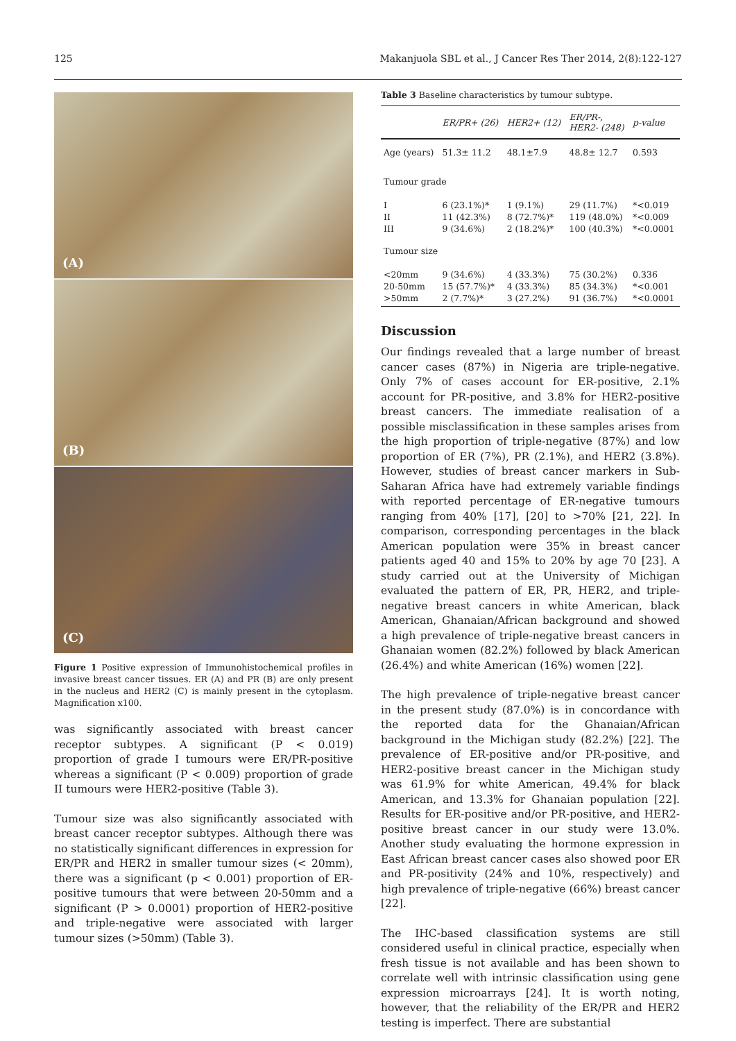125 Makanjuola SBL et al., J Cancer Res Ther 2014, 2(8):122-127
(A)
(B)
(C)
Figure 1 Positive expression of Immunohistochemical profiles in invasive breast cancer tissues. ER (A) and PR (B) are only present in the nucleus and HER2 (C) is mainly present in the cytoplasm. Magnification x100.
was significantly associated with breast cancer receptor subtypes. A significant (P < 0.019) proportion of grade I tumours were ER/PR-positive whereas a significant (P < 0.009) proportion of grade II tumours were HER2-positive (Table 3).
Tumour size was also significantly associated with breast cancer receptor subtypes. Although there was no statistically significant differences in expression for ER/PR and HER2 in smaller tumour sizes (< 20mm), there was a significant (p < 0.001) proportion of ER-positive tumours that were between 20-50mm and a significant (P > 0.0001) proportion of HER2-positive and triple-negative were associated with larger tumour sizes (>50mm) (Table 3).
Table 3 Baseline characteristics by tumour subtype.
| | ER/PR+ (26) | HER2+ (12) | ER/PR-, HER2- (248) | p-value |
| --- | --- | --- | --- | --- |
| Age (years) | 51.3± 11.2 | 48.1±7.9 | 48.8± 12.7 | 0.593 |
| Tumour grade | | | | |
| I II III | 6 (23.1%)* 11 (42.3%) 9 (34.6%) | 1 (9.1%) 8 (72.7%)* 2 (18.2%)* | 29 (11.7%) 119 (48.0%) 100 (40.3%) | *<0.019 *<0.009 *<0.0001 |
| Tumour size | | | | |
| <20mm 20-50mm >50mm | 9 (34.6%) 15 (57.7%)* 2 (7.7%)* | 4 (33.3%) 4 (33.3%) 3 (27.2%) | 75 (30.2%) 85 (34.3%) 91 (36.7%) | 0.336 *<0.001 *<0.0001 |
Discussion
Our findings revealed that a large number of breast cancer cases (87%) in Nigeria are triple-negative. Only 7% of cases account for ER-positive, 2.1% account for PR-positive, and 3.8% for HER2-positive breast cancers. The immediate realisation of a possible misclassification in these samples arises from the high proportion of triple-negative (87%) and low proportion of ER (7%), PR (2.1%), and HER2 (3.8%). However, studies of breast cancer markers in Sub-Saharan Africa have had extremely variable findings with reported percentage of ER-negative tumours ranging from 40% [17], [20] to >70% [21, 22]. In comparison, corresponding percentages in the black American population were 35% in breast cancer patients aged 40 and 15% to 20% by age 70 [23]. A study carried out at the University of Michigan evaluated the pattern of ER, PR, HER2, and triple-negative breast cancers in white American, black American, Ghanaian/African background and showed a high prevalence of triple-negative breast cancers in Ghanaian women (82.2%) followed by black American (26.4%) and white American (16%) women [22].
The high prevalence of triple-negative breast cancer in the present study (87.0%) is in concordance with the reported data for the Ghanaian/African background in the Michigan study (82.2%) [22]. The prevalence of ER-positive and/or PR-positive, and HER2-positive breast cancer in the Michigan study was 61.9% for white American, 49.4% for black American, and 13.3% for Ghanaian population [22]. Results for ER-positive and/or PR-positive, and HER2-positive breast cancer in our study were 13.0%. Another study evaluating the hormone expression in East African breast cancer cases also showed poor ER and PR-positivity (24% and 10%, respectively) and high prevalence of triple-negative (66%) breast cancer [22].
The IHC-based classification systems are still considered useful in clinical practice, especially when fresh tissue is not available and has been shown to correlate well with intrinsic classification using gene expression microarrays [24]. It is worth noting, however, that the reliability of the ER/PR and HER2 testing is imperfect. There are substantial